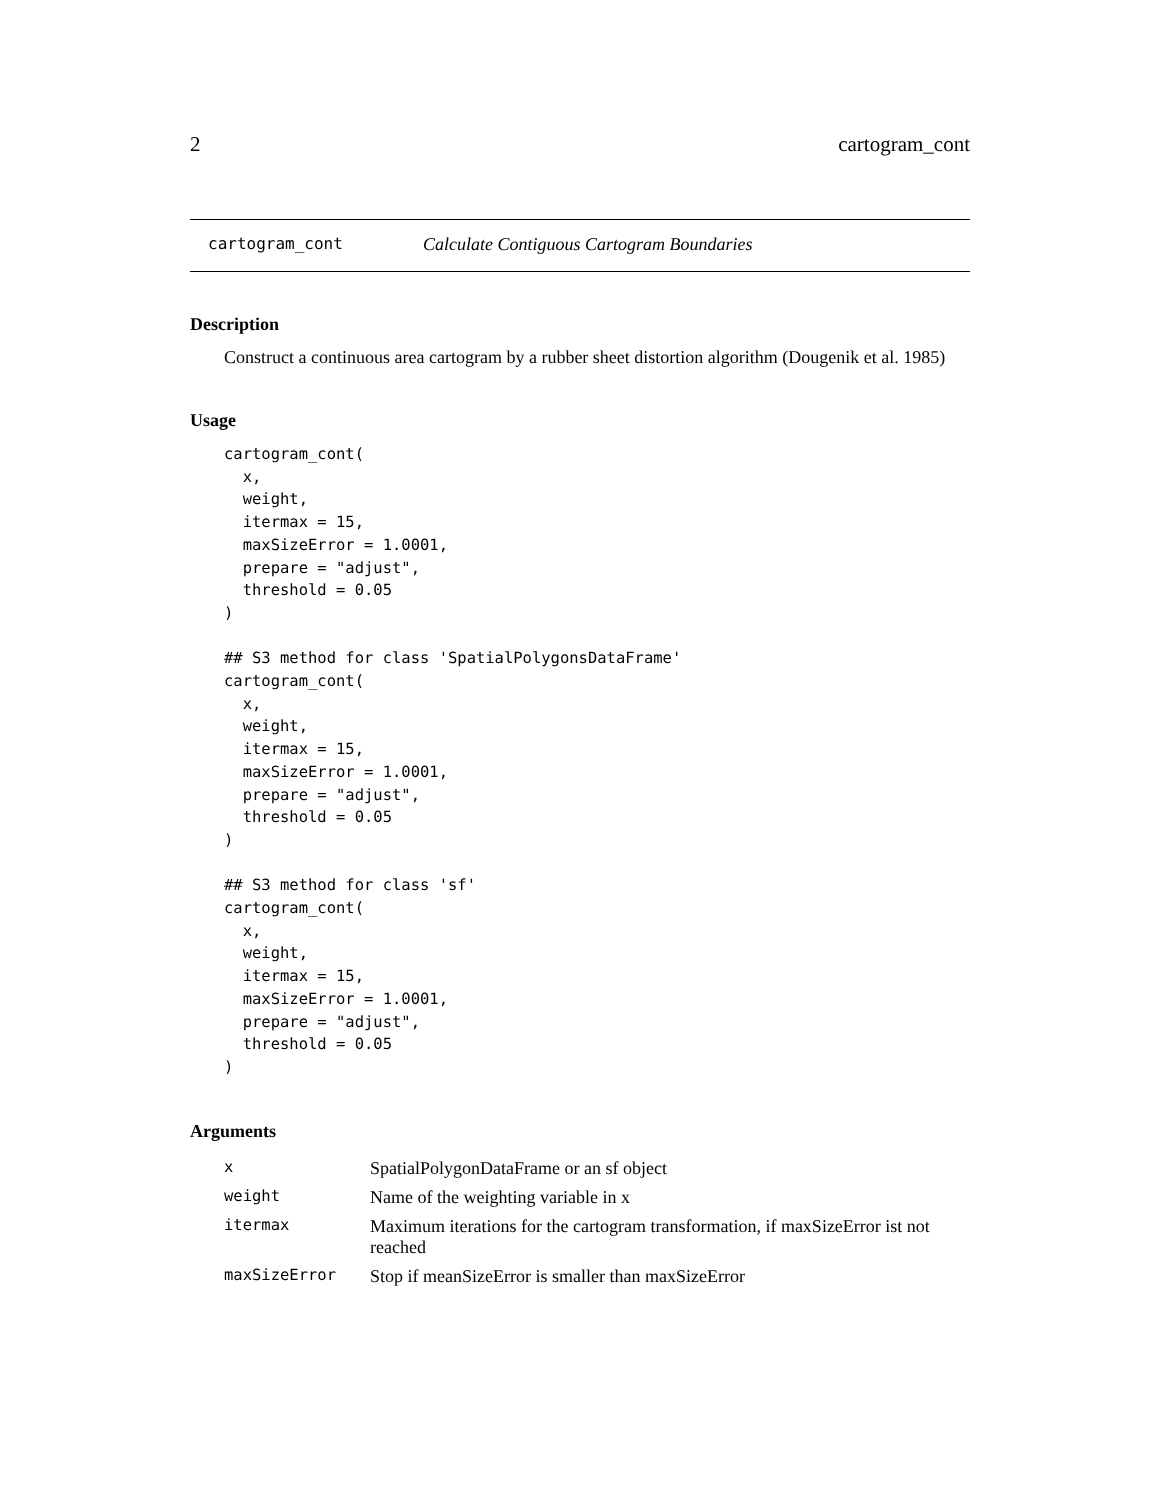2 cartogram_cont
cartogram_cont Calculate Contiguous Cartogram Boundaries
Description
Construct a continuous area cartogram by a rubber sheet distortion algorithm (Dougenik et al. 1985)
Usage
cartogram_cont(
  x,
  weight,
  itermax = 15,
  maxSizeError = 1.0001,
  prepare = "adjust",
  threshold = 0.05
)

## S3 method for class 'SpatialPolygonsDataFrame'
cartogram_cont(
  x,
  weight,
  itermax = 15,
  maxSizeError = 1.0001,
  prepare = "adjust",
  threshold = 0.05
)

## S3 method for class 'sf'
cartogram_cont(
  x,
  weight,
  itermax = 15,
  maxSizeError = 1.0001,
  prepare = "adjust",
  threshold = 0.05
)
Arguments
| x | SpatialPolygonDataFrame or an sf object |
| weight | Name of the weighting variable in x |
| itermax | Maximum iterations for the cartogram transformation, if maxSizeError ist not reached |
| maxSizeError | Stop if meanSizeError is smaller than maxSizeError |